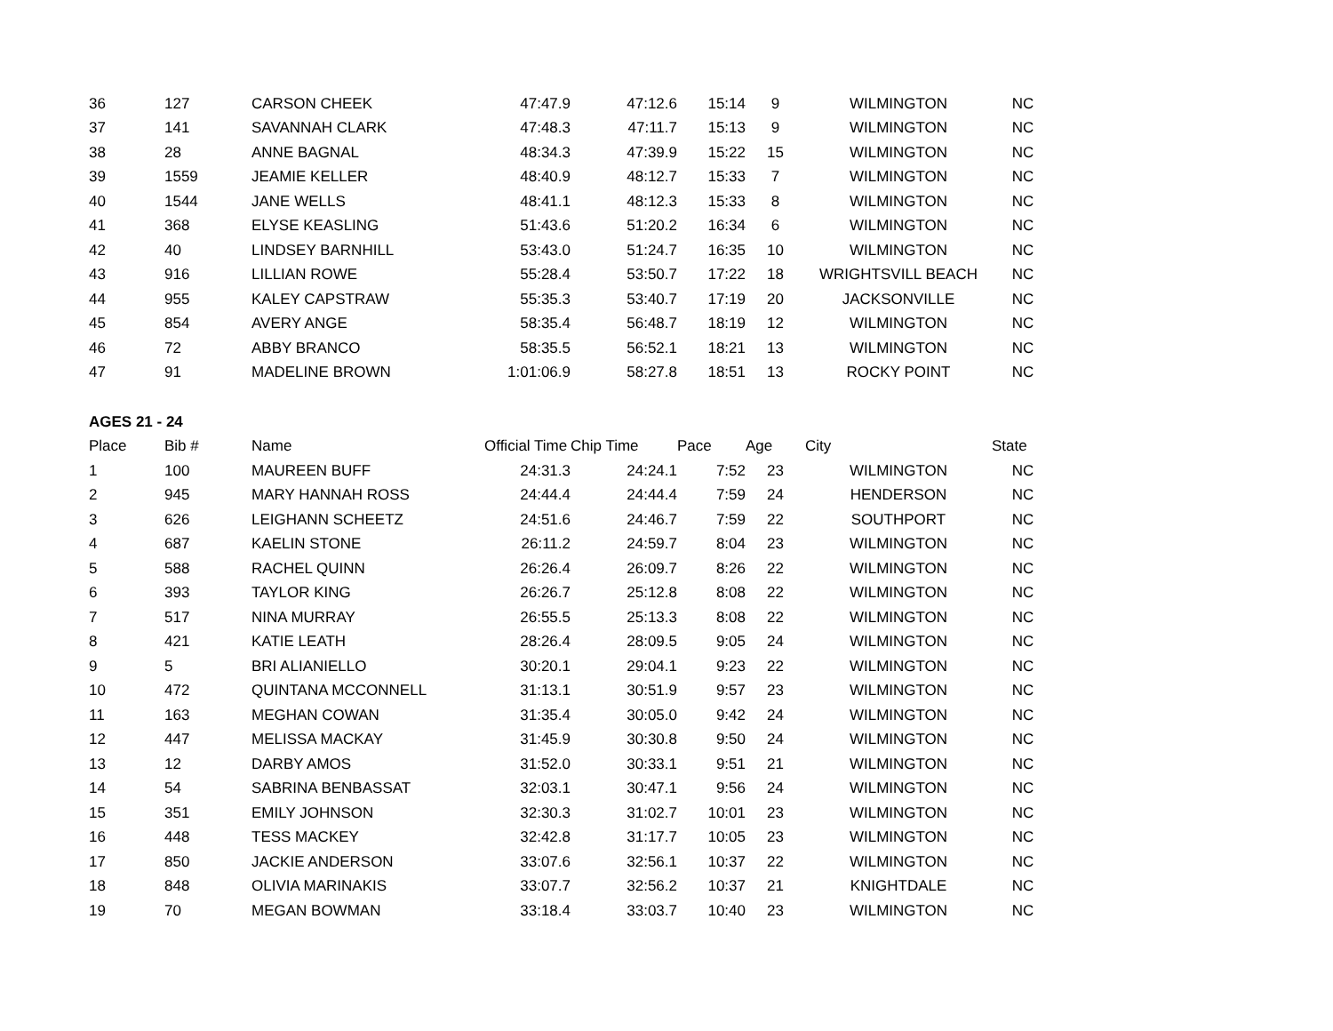| 36 | 127 | CARSON CHEEK | 47:47.9 | 47:12.6 | 15:14 | 9 | WILMINGTON | NC |
| 37 | 141 | SAVANNAH CLARK | 47:48.3 | 47:11.7 | 15:13 | 9 | WILMINGTON | NC |
| 38 | 28 | ANNE BAGNAL | 48:34.3 | 47:39.9 | 15:22 | 15 | WILMINGTON | NC |
| 39 | 1559 | JEAMIE KELLER | 48:40.9 | 48:12.7 | 15:33 | 7 | WILMINGTON | NC |
| 40 | 1544 | JANE WELLS | 48:41.1 | 48:12.3 | 15:33 | 8 | WILMINGTON | NC |
| 41 | 368 | ELYSE KEASLING | 51:43.6 | 51:20.2 | 16:34 | 6 | WILMINGTON | NC |
| 42 | 40 | LINDSEY BARNHILL | 53:43.0 | 51:24.7 | 16:35 | 10 | WILMINGTON | NC |
| 43 | 916 | LILLIAN ROWE | 55:28.4 | 53:50.7 | 17:22 | 18 | WRIGHTSVILL BEACH | NC |
| 44 | 955 | KALEY CAPSTRAW | 55:35.3 | 53:40.7 | 17:19 | 20 | JACKSONVILLE | NC |
| 45 | 854 | AVERY ANGE | 58:35.4 | 56:48.7 | 18:19 | 12 | WILMINGTON | NC |
| 46 | 72 | ABBY BRANCO | 58:35.5 | 56:52.1 | 18:21 | 13 | WILMINGTON | NC |
| 47 | 91 | MADELINE BROWN | 1:01:06.9 | 58:27.8 | 18:51 | 13 | ROCKY POINT | NC |
| AGES 21 - 24 | | | | | | | | |
| Place | Bib # | Name | Official Time | Chip Time | Pace | Age | City | State |
| 1 | 100 | MAUREEN BUFF | 24:31.3 | 24:24.1 | 7:52 | 23 | WILMINGTON | NC |
| 2 | 945 | MARY HANNAH ROSS | 24:44.4 | 24:44.4 | 7:59 | 24 | HENDERSON | NC |
| 3 | 626 | LEIGHANN SCHEETZ | 24:51.6 | 24:46.7 | 7:59 | 22 | SOUTHPORT | NC |
| 4 | 687 | KAELIN STONE | 26:11.2 | 24:59.7 | 8:04 | 23 | WILMINGTON | NC |
| 5 | 588 | RACHEL QUINN | 26:26.4 | 26:09.7 | 8:26 | 22 | WILMINGTON | NC |
| 6 | 393 | TAYLOR KING | 26:26.7 | 25:12.8 | 8:08 | 22 | WILMINGTON | NC |
| 7 | 517 | NINA MURRAY | 26:55.5 | 25:13.3 | 8:08 | 22 | WILMINGTON | NC |
| 8 | 421 | KATIE LEATH | 28:26.4 | 28:09.5 | 9:05 | 24 | WILMINGTON | NC |
| 9 | 5 | BRI ALIANIELLO | 30:20.1 | 29:04.1 | 9:23 | 22 | WILMINGTON | NC |
| 10 | 472 | QUINTANA MCCONNELL | 31:13.1 | 30:51.9 | 9:57 | 23 | WILMINGTON | NC |
| 11 | 163 | MEGHAN COWAN | 31:35.4 | 30:05.0 | 9:42 | 24 | WILMINGTON | NC |
| 12 | 447 | MELISSA MACKAY | 31:45.9 | 30:30.8 | 9:50 | 24 | WILMINGTON | NC |
| 13 | 12 | DARBY AMOS | 31:52.0 | 30:33.1 | 9:51 | 21 | WILMINGTON | NC |
| 14 | 54 | SABRINA BENBASSAT | 32:03.1 | 30:47.1 | 9:56 | 24 | WILMINGTON | NC |
| 15 | 351 | EMILY JOHNSON | 32:30.3 | 31:02.7 | 10:01 | 23 | WILMINGTON | NC |
| 16 | 448 | TESS MACKEY | 32:42.8 | 31:17.7 | 10:05 | 23 | WILMINGTON | NC |
| 17 | 850 | JACKIE ANDERSON | 33:07.6 | 32:56.1 | 10:37 | 22 | WILMINGTON | NC |
| 18 | 848 | OLIVIA MARINAKIS | 33:07.7 | 32:56.2 | 10:37 | 21 | KNIGHTDALE | NC |
| 19 | 70 | MEGAN BOWMAN | 33:18.4 | 33:03.7 | 10:40 | 23 | WILMINGTON | NC |